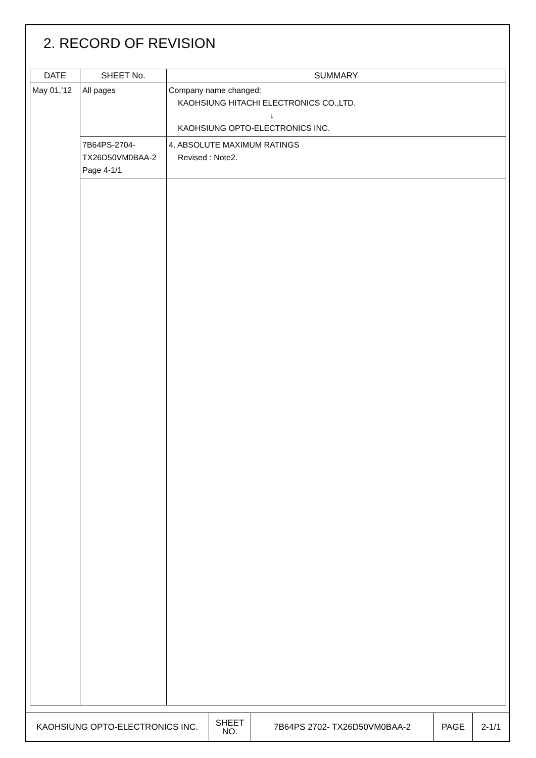2. RECORD OF REVISION
| DATE | SHEET No. | SUMMARY |
| --- | --- | --- |
| May 01,’12 | All pages | Company name changed: KAOHSIUNG HITACHI ELECTRONICS CO.,LTD. ↓ KAOHSIUNG OPTO-ELECTRONICS INC. |
| | 7B64PS-2704- TX26D50VM0BAA-2 Page 4-1/1 | 4. ABSOLUTE MAXIMUM RATINGS Revised : Note2. |
| KAOHSIUNG OPTO-ELECTRONICS INC. | SHEET NO. | 7B64PS 2702- TX26D50VM0BAA-2 | PAGE | 2-1/1 |